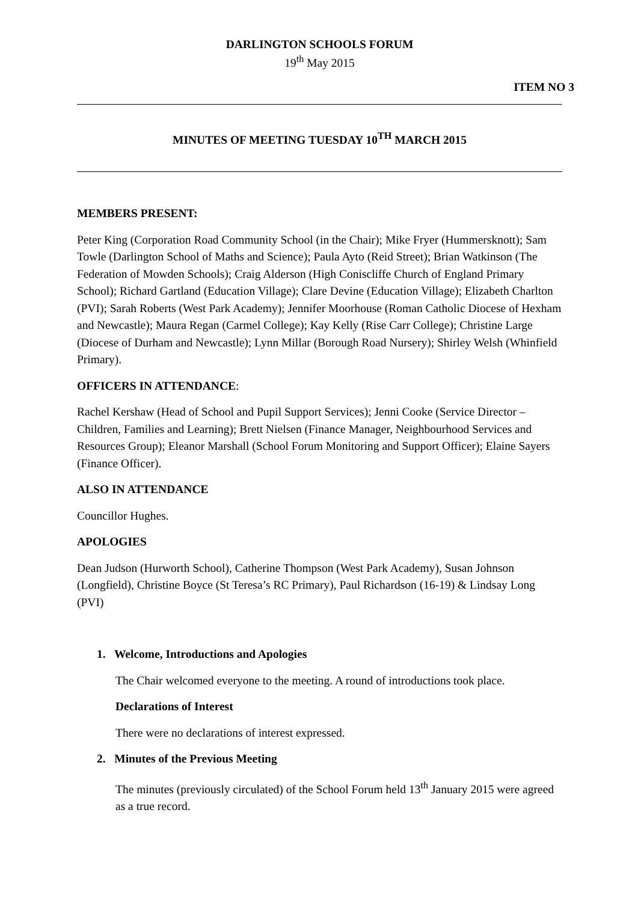DARLINGTON SCHOOLS FORUM
19<sup>th</sup> May 2015
ITEM NO 3
MINUTES OF MEETING TUESDAY 10<sup>TH</sup> MARCH 2015
MEMBERS PRESENT:
Peter King (Corporation Road Community School (in the Chair); Mike Fryer (Hummersknott); Sam Towle (Darlington School of Maths and Science); Paula Ayto (Reid Street); Brian Watkinson (The Federation of Mowden Schools); Craig Alderson (High Coniscliffe Church of England Primary School); Richard Gartland (Education Village); Clare Devine (Education Village); Elizabeth Charlton (PVI); Sarah Roberts (West Park Academy); Jennifer Moorhouse (Roman Catholic Diocese of Hexham and Newcastle); Maura Regan (Carmel College); Kay Kelly (Rise Carr College); Christine Large (Diocese of Durham and Newcastle); Lynn Millar (Borough Road Nursery); Shirley Welsh (Whinfield Primary).
OFFICERS IN ATTENDANCE:
Rachel Kershaw (Head of School and Pupil Support Services); Jenni Cooke (Service Director – Children, Families and Learning); Brett Nielsen (Finance Manager, Neighbourhood Services and Resources Group); Eleanor Marshall (School Forum Monitoring and Support Officer); Elaine Sayers (Finance Officer).
ALSO IN ATTENDANCE
Councillor Hughes.
APOLOGIES
Dean Judson (Hurworth School), Catherine Thompson (West Park Academy), Susan Johnson (Longfield), Christine Boyce (St Teresa’s RC Primary), Paul Richardson (16-19) & Lindsay Long (PVI)
1. Welcome, Introductions and Apologies
The Chair welcomed everyone to the meeting. A round of introductions took place.
Declarations of Interest
There were no declarations of interest expressed.
2. Minutes of the Previous Meeting
The minutes (previously circulated) of the School Forum held 13<sup>th</sup> January 2015 were agreed as a true record.